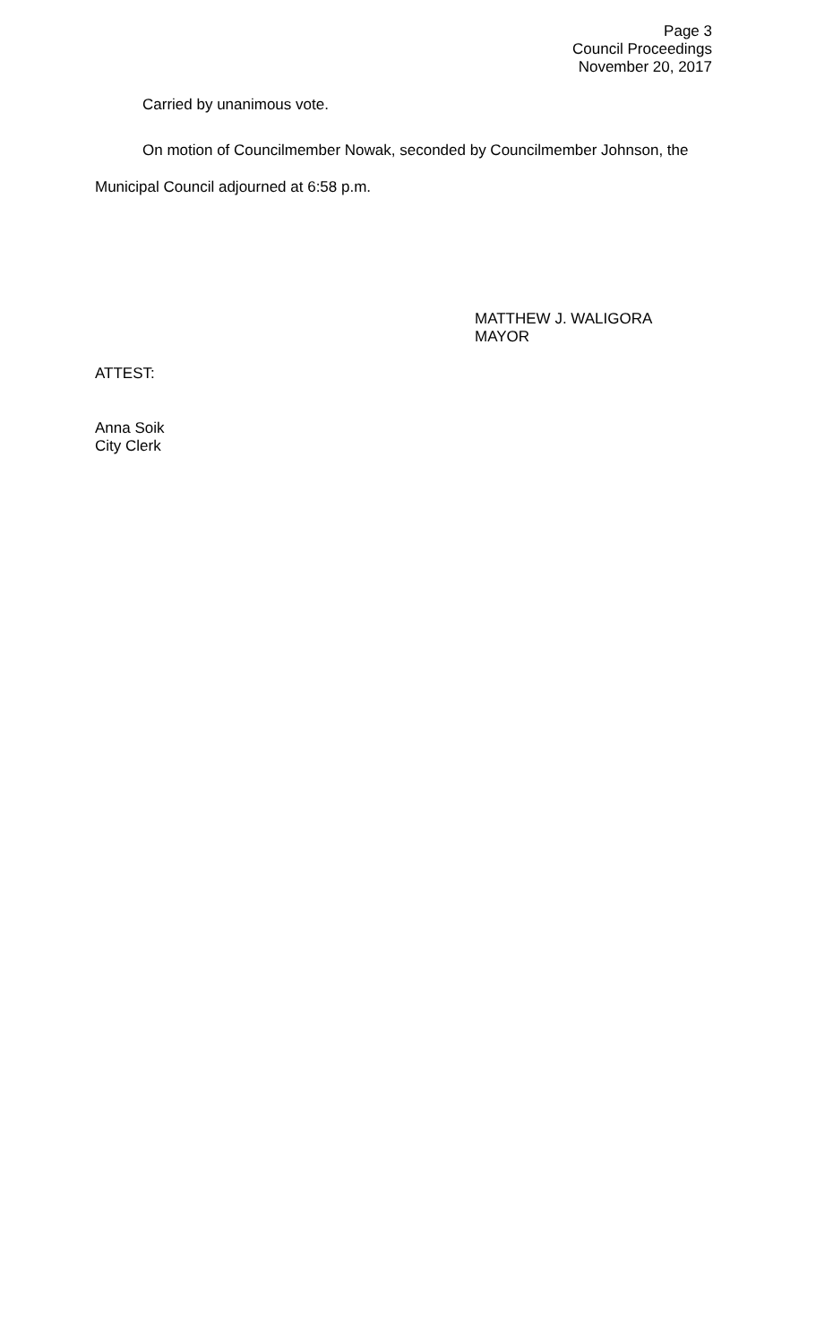Page 3
Council Proceedings
November 20, 2017
Carried by unanimous vote.
On motion of Councilmember Nowak, seconded by Councilmember Johnson, the Municipal Council adjourned at 6:58 p.m.
MATTHEW J. WALIGORA
MAYOR
ATTEST:
Anna Soik
City Clerk